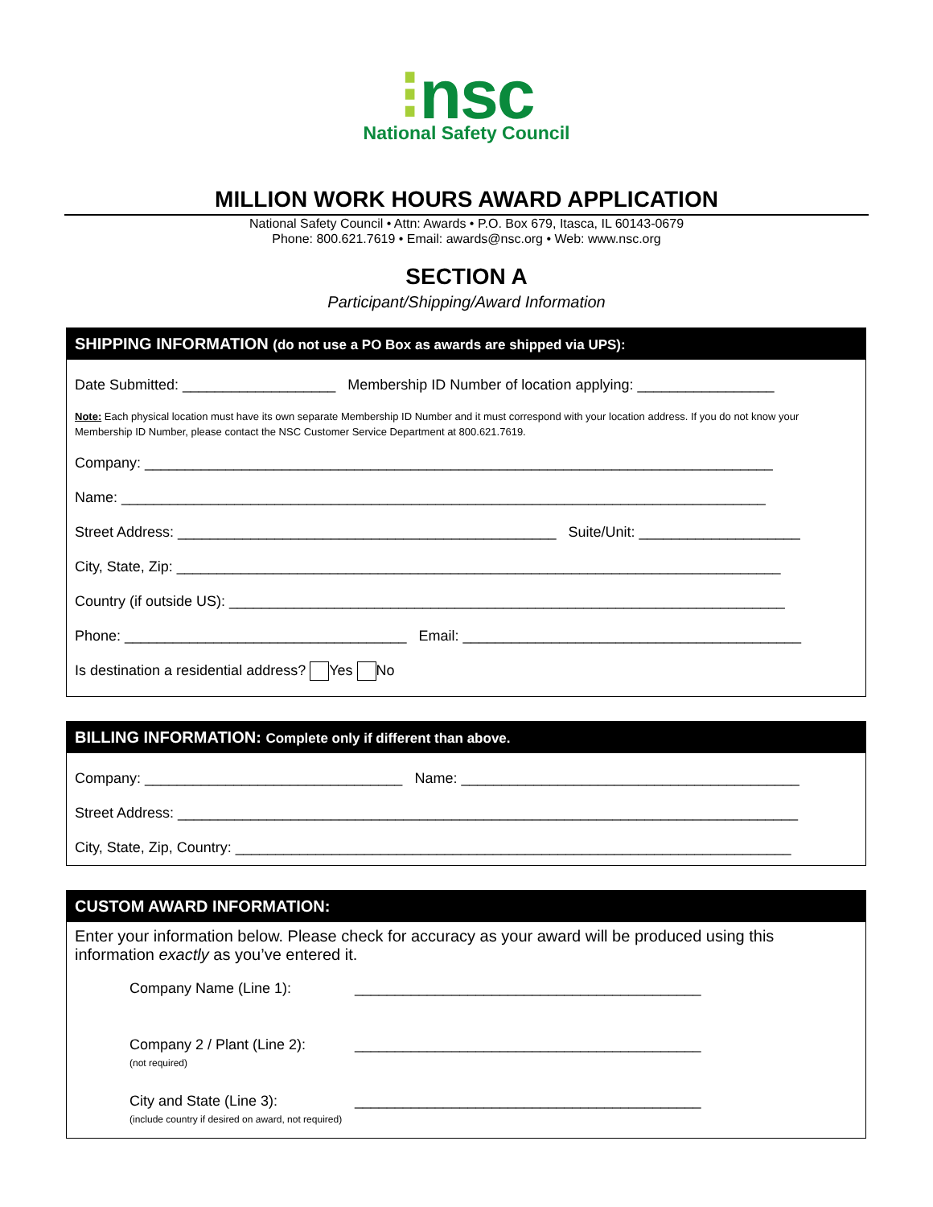⁝nsc
National Safety Council
MILLION WORK HOURS AWARD APPLICATION
National Safety Council • Attn: Awards • P.O. Box 679, Itasca, IL 60143-0679
Phone: 800.621.7619 • Email: awards@nsc.org • Web: www.nsc.org
SECTION A
Participant/Shipping/Award Information
SHIPPING INFORMATION (do not use a PO Box as awards are shipped via UPS):
Date Submitted: ___________________ Membership ID Number of location applying: _________________
Note: Each physical location must have its own separate Membership ID Number and it must correspond with your location address. If you do not know your Membership ID Number, please contact the NSC Customer Service Department at 800.621.7619.
Company: ______________________________________________________________________________
Name: ________________________________________________________________________________
Street Address: _______________________________________________ Suite/Unit: ____________________
City, State, Zip: ___________________________________________________________________________
Country (if outside US): _____________________________________________________________________
Phone: ___________________________________ Email: __________________________________________
Is destination a residential address? Yes No
BILLING INFORMATION: Complete only if different than above.
Company: ________________________________ Name: __________________________________________
Street Address: _____________________________________________________________________________
City, State, Zip, Country: _____________________________________________________________________
CUSTOM AWARD INFORMATION:
Enter your information below. Please check for accuracy as your award will be produced using this information exactly as you’ve entered it.
Company Name (Line 1): ___________________________________________
Company 2 / Plant (Line 2):
(not required)
___________________________________________
City and State (Line 3):
(include country if desired on award, not required)
___________________________________________